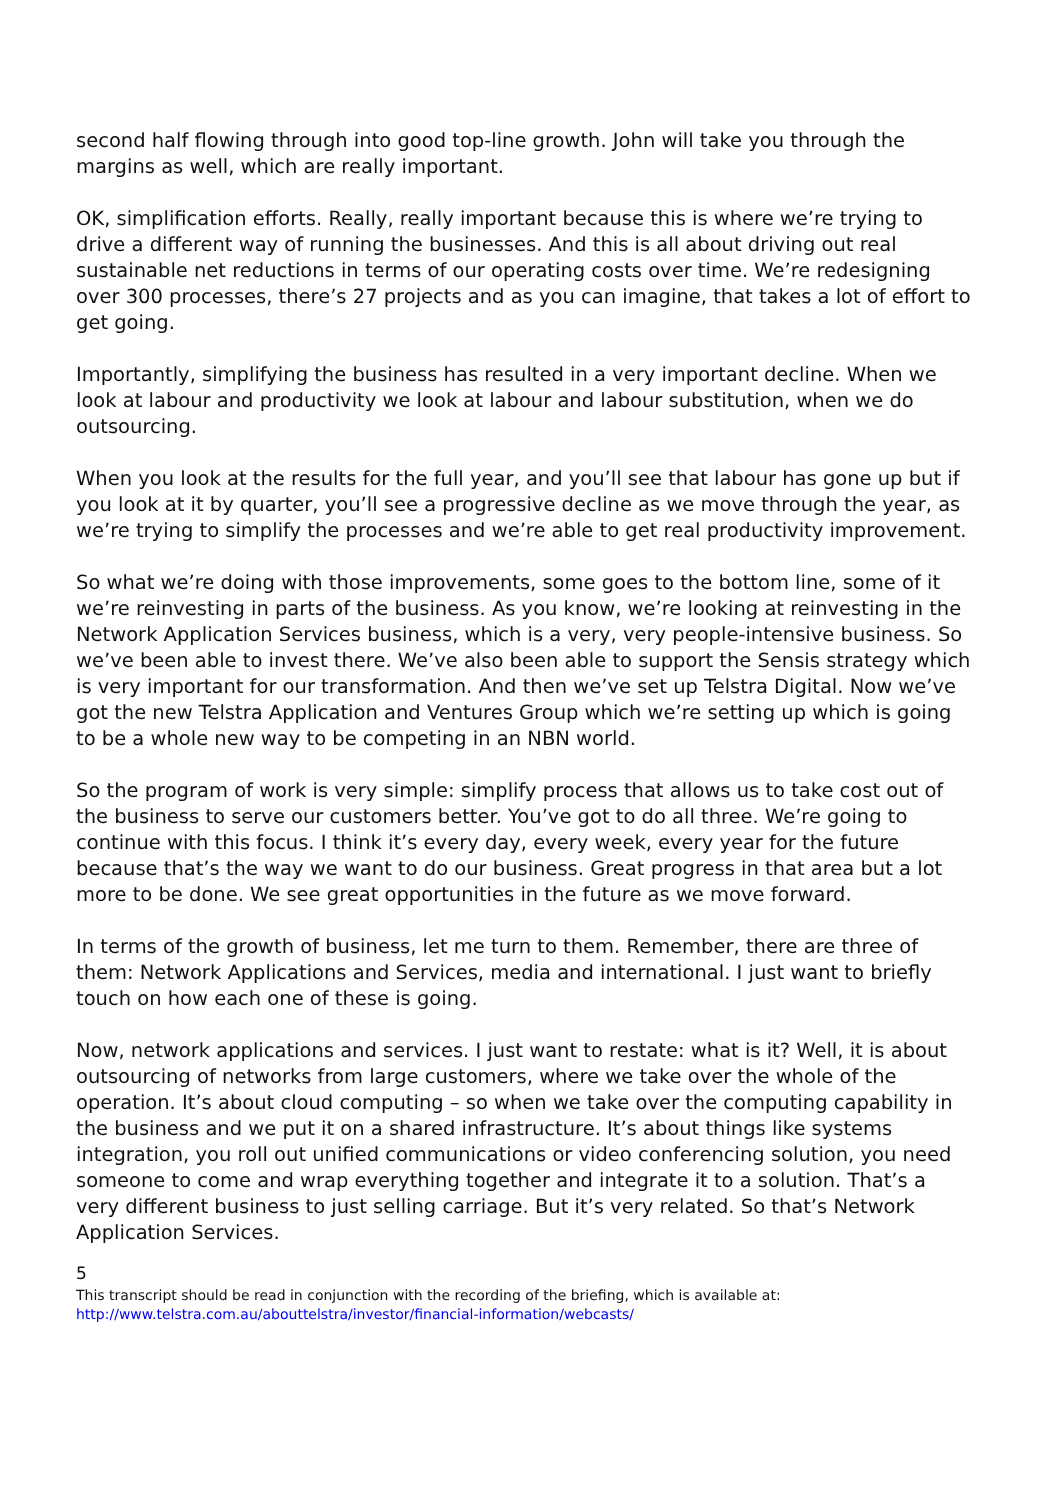second half flowing through into good top-line growth. John will take you through the margins as well, which are really important.
OK, simplification efforts. Really, really important because this is where we’re trying to drive a different way of running the businesses. And this is all about driving out real sustainable net reductions in terms of our operating costs over time. We’re redesigning over 300 processes, there’s 27 projects and as you can imagine, that takes a lot of effort to get going.
Importantly, simplifying the business has resulted in a very important decline. When we look at labour and productivity we look at labour and labour substitution, when we do outsourcing.
When you look at the results for the full year, and you’ll see that labour has gone up but if you look at it by quarter, you’ll see a progressive decline as we move through the year, as we’re trying to simplify the processes and we’re able to get real productivity improvement.
So what we’re doing with those improvements, some goes to the bottom line, some of it we’re reinvesting in parts of the business. As you know, we’re looking at reinvesting in the Network Application Services business, which is a very, very people-intensive business. So we’ve been able to invest there. We’ve also been able to support the Sensis strategy which is very important for our transformation. And then we’ve set up Telstra Digital. Now we’ve got the new Telstra Application and Ventures Group which we’re setting up which is going to be a whole new way to be competing in an NBN world.
So the program of work is very simple: simplify process that allows us to take cost out of the business to serve our customers better. You’ve got to do all three. We’re going to continue with this focus. I think it’s every day, every week, every year for the future because that’s the way we want to do our business. Great progress in that area but a lot more to be done. We see great opportunities in the future as we move forward.
In terms of the growth of business, let me turn to them. Remember, there are three of them: Network Applications and Services, media and international. I just want to briefly touch on how each one of these is going.
Now, network applications and services. I just want to restate: what is it? Well, it is about outsourcing of networks from large customers, where we take over the whole of the operation. It’s about cloud computing – so when we take over the computing capability in the business and we put it on a shared infrastructure. It’s about things like systems integration, you roll out unified communications or video conferencing solution, you need someone to come and wrap everything together and integrate it to a solution. That’s a very different business to just selling carriage. But it’s very related. So that’s Network Application Services.
5
This transcript should be read in conjunction with the recording of the briefing, which is available at:
http://www.telstra.com.au/abouttelstra/investor/financial-information/webcasts/